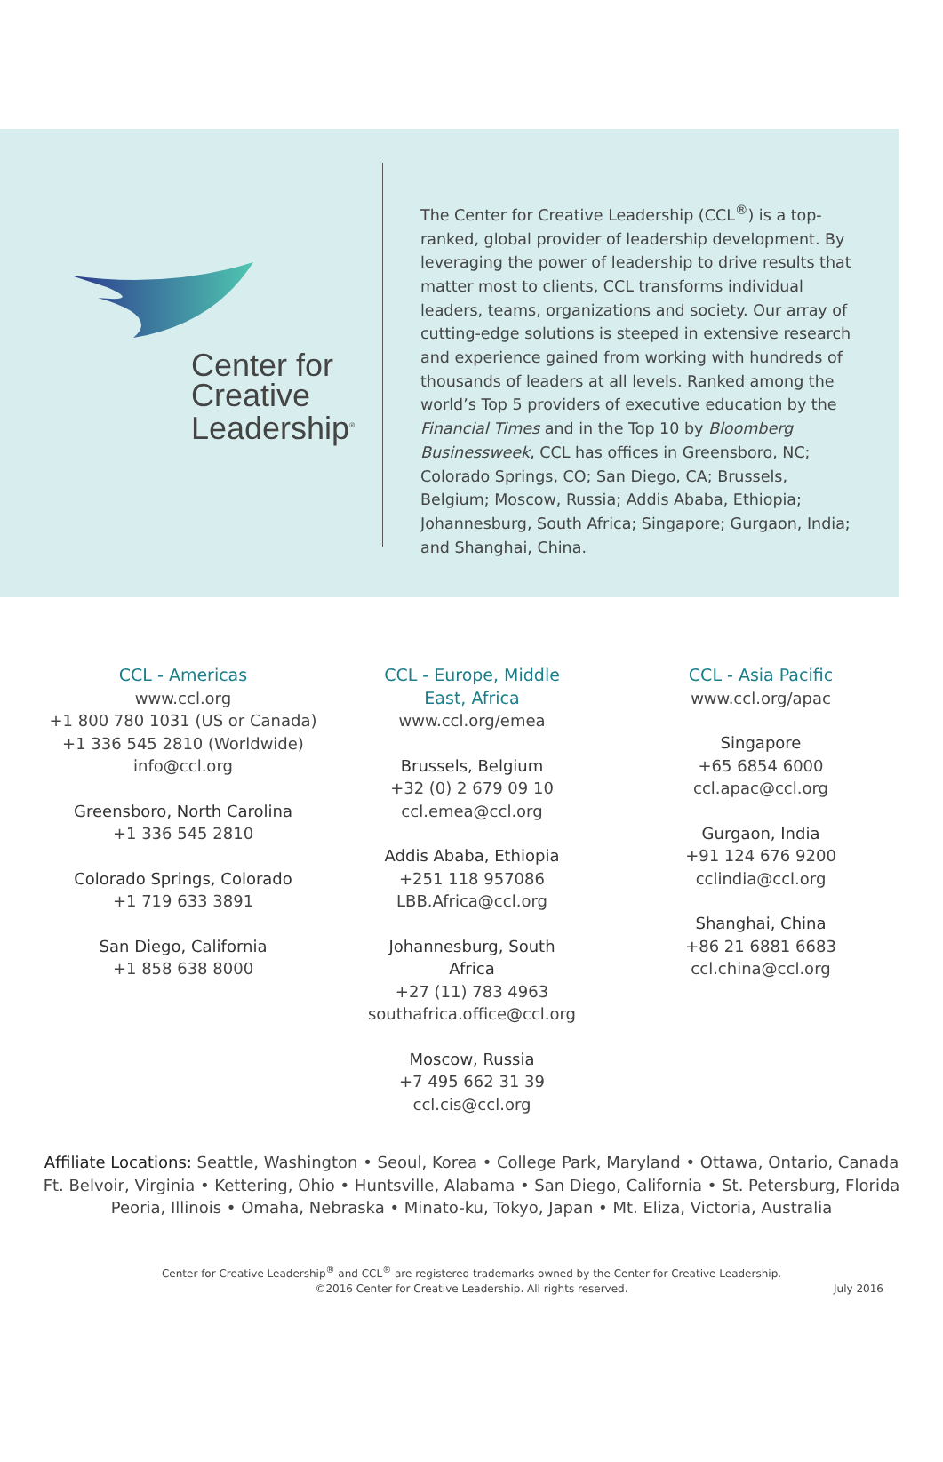Center for
Creative
Leadership<sup>®</sup>
The Center for Creative Leadership (CCL<sup>®</sup>) is a top-ranked, global provider of leadership development. By leveraging the power of leadership to drive results that matter most to clients, CCL transforms individual leaders, teams, organizations and society. Our array of cutting-edge solutions is steeped in extensive research and experience gained from working with hundreds of thousands of leaders at all levels. Ranked among the world’s Top 5 providers of executive education by the Financial Times and in the Top 10 by Bloomberg Businessweek, CCL has offices in Greensboro, NC; Colorado Springs, CO; San Diego, CA; Brussels, Belgium; Moscow, Russia; Addis Ababa, Ethiopia; Johannesburg, South Africa; Singapore; Gurgaon, India; and Shanghai, China.
CCL - Americas
www.ccl.org
+1 800 780 1031 (US or Canada)
+1 336 545 2810 (Worldwide)
info@ccl.org
Greensboro, North Carolina
+1 336 545 2810
Colorado Springs, Colorado
+1 719 633 3891
San Diego, California
+1 858 638 8000
CCL - Europe, Middle East, Africa
www.ccl.org/emea
Brussels, Belgium
+32 (0) 2 679 09 10
ccl.emea@ccl.org
Addis Ababa, Ethiopia
+251 118 957086
LBB.Africa@ccl.org
Johannesburg, South Africa
+27 (11) 783 4963
southafrica.office@ccl.org
Moscow, Russia
+7 495 662 31 39
ccl.cis@ccl.org
CCL - Asia Pacific
www.ccl.org/apac
Singapore
+65 6854 6000
ccl.apac@ccl.org
Gurgaon, India
+91 124 676 9200
cclindia@ccl.org
Shanghai, China
+86 21 6881 6683
ccl.china@ccl.org
Affiliate Locations: Seattle, Washington • Seoul, Korea • College Park, Maryland • Ottawa, Ontario, Canada
Ft. Belvoir, Virginia • Kettering, Ohio • Huntsville, Alabama • San Diego, California • St. Petersburg, Florida
Peoria, Illinois • Omaha, Nebraska • Minato-ku, Tokyo, Japan • Mt. Eliza, Victoria, Australia
Center for Creative Leadership<sup>®</sup> and CCL<sup>®</sup> are registered trademarks owned by the Center for Creative Leadership.
©2016 Center for Creative Leadership. All rights reserved. July 2016